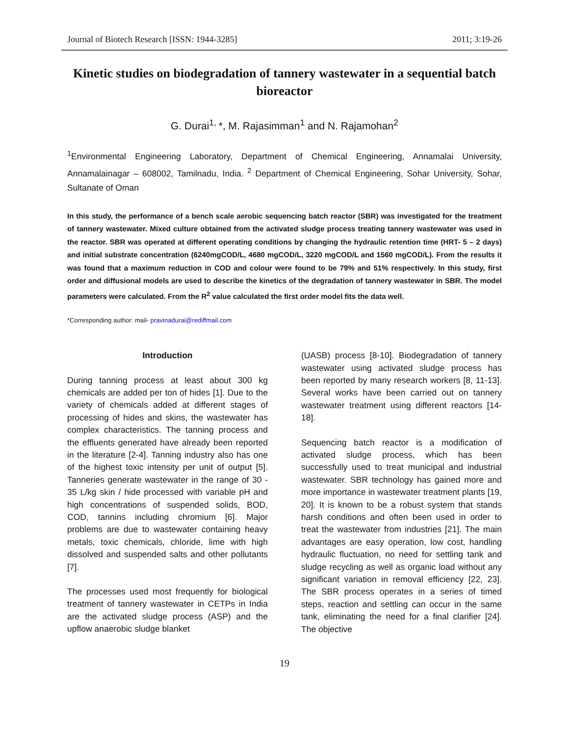Journal of Biotech Research [ISSN: 1944-3285] 2011; 3:19-26
Kinetic studies on biodegradation of tannery wastewater in a sequential batch bioreactor
G. Durai<sup>1,</sup>*, M. Rajasimman<sup>1</sup> and N. Rajamohan<sup>2</sup>
<sup>1</sup> Environmental Engineering Laboratory, Department of Chemical Engineering, Annamalai University, Annamalainagar – 608002, Tamilnadu, India. <sup>2</sup> Department of Chemical Engineering, Sohar University, Sohar, Sultanate of Oman
In this study, the performance of a bench scale aerobic sequencing batch reactor (SBR) was investigated for the treatment of tannery wastewater. Mixed culture obtained from the activated sludge process treating tannery wastewater was used in the reactor. SBR was operated at different operating conditions by changing the hydraulic retention time (HRT- 5 – 2 days) and initial substrate concentration (6240mgCOD/L, 4680 mgCOD/L, 3220 mgCOD/L and 1560 mgCOD/L). From the results it was found that a maximum reduction in COD and colour were found to be 79% and 51% respectively. In this study, first order and diffusional models are used to describe the kinetics of the degradation of tannery wastewater in SBR. The model parameters were calculated. From the R<sup>2</sup> value calculated the first order model fits the data well.
*Corresponding author: mail- pravinadurai@rediffmail.com
Introduction
During tanning process at least about 300 kg chemicals are added per ton of hides [1]. Due to the variety of chemicals added at different stages of processing of hides and skins, the wastewater has complex characteristics. The tanning process and the effluents generated have already been reported in the literature [2-4]. Tanning industry also has one of the highest toxic intensity per unit of output [5]. Tanneries generate wastewater in the range of 30 - 35 L/kg skin / hide processed with variable pH and high concentrations of suspended solids, BOD, COD, tannins including chromium [6]. Major problems are due to wastewater containing heavy metals, toxic chemicals, chloride, lime with high dissolved and suspended salts and other pollutants [7].
The processes used most frequently for biological treatment of tannery wastewater in CETPs in India are the activated sludge process (ASP) and the upflow anaerobic sludge blanket
(UASB) process [8-10]. Biodegradation of tannery wastewater using activated sludge process has been reported by many research workers [8, 11-13]. Several works have been carried out on tannery wastewater treatment using different reactors [14-18].
Sequencing batch reactor is a modification of activated sludge process, which has been successfully used to treat municipal and industrial wastewater. SBR technology has gained more and more importance in wastewater treatment plants [19, 20]. It is known to be a robust system that stands harsh conditions and often been used in order to treat the wastewater from industries [21]. The main advantages are easy operation, low cost, handling hydraulic fluctuation, no need for settling tank and sludge recycling as well as organic load without any significant variation in removal efficiency [22, 23]. The SBR process operates in a series of timed steps, reaction and settling can occur in the same tank, eliminating the need for a final clarifier [24]. The objective
19